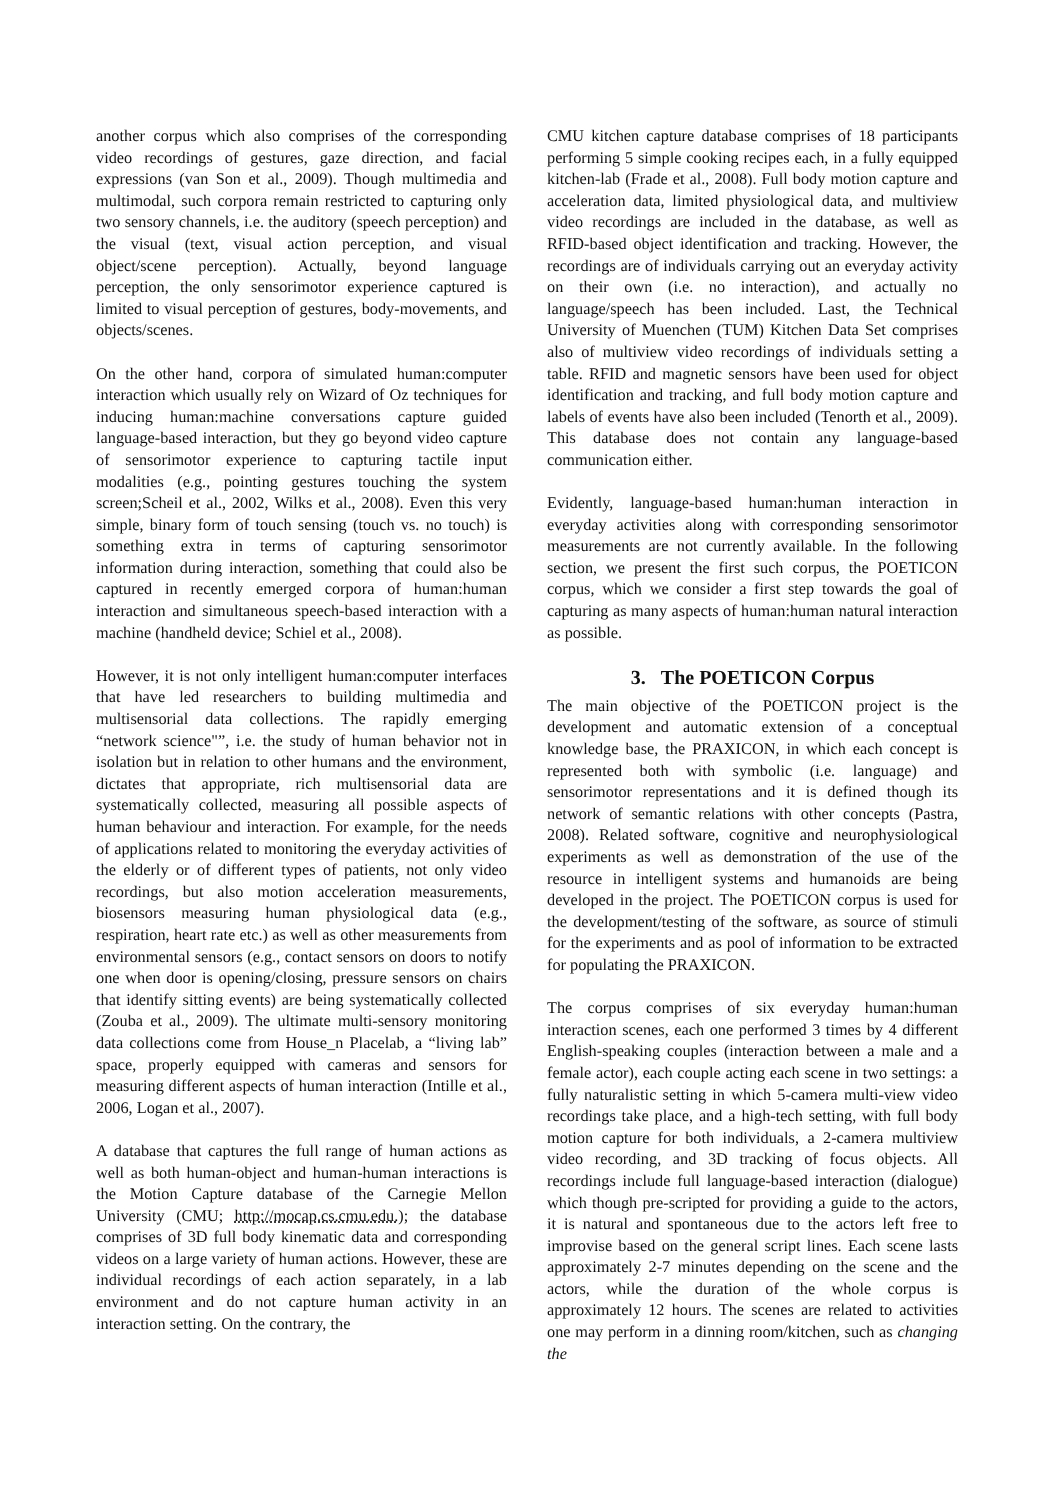another corpus which also comprises of the corresponding video recordings of gestures, gaze direction, and facial expressions (van Son et al., 2009). Though multimedia and multimodal, such corpora remain restricted to capturing only two sensory channels, i.e. the auditory (speech perception) and the visual (text, visual action perception, and visual object/scene perception). Actually, beyond language perception, the only sensorimotor experience captured is limited to visual perception of gestures, body-movements, and objects/scenes.
On the other hand, corpora of simulated human:computer interaction which usually rely on Wizard of Oz techniques for inducing human:machine conversations capture guided language-based interaction, but they go beyond video capture of sensorimotor experience to capturing tactile input modalities (e.g., pointing gestures touching the system screen;Scheil et al., 2002, Wilks et al., 2008). Even this very simple, binary form of touch sensing (touch vs. no touch) is something extra in terms of capturing sensorimotor information during interaction, something that could also be captured in recently emerged corpora of human:human interaction and simultaneous speech-based interaction with a machine (handheld device; Schiel et al., 2008).
However, it is not only intelligent human:computer interfaces that have led researchers to building multimedia and multisensorial data collections. The rapidly emerging “network science"”, i.e. the study of human behavior not in isolation but in relation to other humans and the environment, dictates that appropriate, rich multisensorial data are systematically collected, measuring all possible aspects of human behaviour and interaction. For example, for the needs of applications related to monitoring the everyday activities of the elderly or of different types of patients, not only video recordings, but also motion acceleration measurements, biosensors measuring human physiological data (e.g., respiration, heart rate etc.) as well as other measurements from environmental sensors (e.g., contact sensors on doors to notify one when door is opening/closing, pressure sensors on chairs that identify sitting events) are being systematically collected (Zouba et al., 2009). The ultimate multi-sensory monitoring data collections come from House_n Placelab, a “living lab” space, properly equipped with cameras and sensors for measuring different aspects of human interaction (Intille et al., 2006, Logan et al., 2007).
A database that captures the full range of human actions as well as both human-object and human-human interactions is the Motion Capture database of the Carnegie Mellon University (CMU; http://mocap.cs.cmu.edu.); the database comprises of 3D full body kinematic data and corresponding videos on a large variety of human actions. However, these are individual recordings of each action separately, in a lab environment and do not capture human activity in an interaction setting. On the contrary, the
CMU kitchen capture database comprises of 18 participants performing 5 simple cooking recipes each, in a fully equipped kitchen-lab (Frade et al., 2008). Full body motion capture and acceleration data, limited physiological data, and multiview video recordings are included in the database, as well as RFID-based object identification and tracking. However, the recordings are of individuals carrying out an everyday activity on their own (i.e. no interaction), and actually no language/speech has been included. Last, the Technical University of Muenchen (TUM) Kitchen Data Set comprises also of multiview video recordings of individuals setting a table. RFID and magnetic sensors have been used for object identification and tracking, and full body motion capture and labels of events have also been included (Tenorth et al., 2009). This database does not contain any language-based communication either.
Evidently, language-based human:human interaction in everyday activities along with corresponding sensorimotor measurements are not currently available. In the following section, we present the first such corpus, the POETICON corpus, which we consider a first step towards the goal of capturing as many aspects of human:human natural interaction as possible.
3. The POETICON Corpus
The main objective of the POETICON project is the development and automatic extension of a conceptual knowledge base, the PRAXICON, in which each concept is represented both with symbolic (i.e. language) and sensorimotor representations and it is defined though its network of semantic relations with other concepts (Pastra, 2008). Related software, cognitive and neurophysiological experiments as well as demonstration of the use of the resource in intelligent systems and humanoids are being developed in the project. The POETICON corpus is used for the development/testing of the software, as source of stimuli for the experiments and as pool of information to be extracted for populating the PRAXICON.
The corpus comprises of six everyday human:human interaction scenes, each one performed 3 times by 4 different English-speaking couples (interaction between a male and a female actor), each couple acting each scene in two settings: a fully naturalistic setting in which 5-camera multi-view video recordings take place, and a high-tech setting, with full body motion capture for both individuals, a 2-camera multiview video recording, and 3D tracking of focus objects. All recordings include full language-based interaction (dialogue) which though pre-scripted for providing a guide to the actors, it is natural and spontaneous due to the actors left free to improvise based on the general script lines. Each scene lasts approximately 2-7 minutes depending on the scene and the actors, while the duration of the whole corpus is approximately 12 hours. The scenes are related to activities one may perform in a dinning room/kitchen, such as changing the